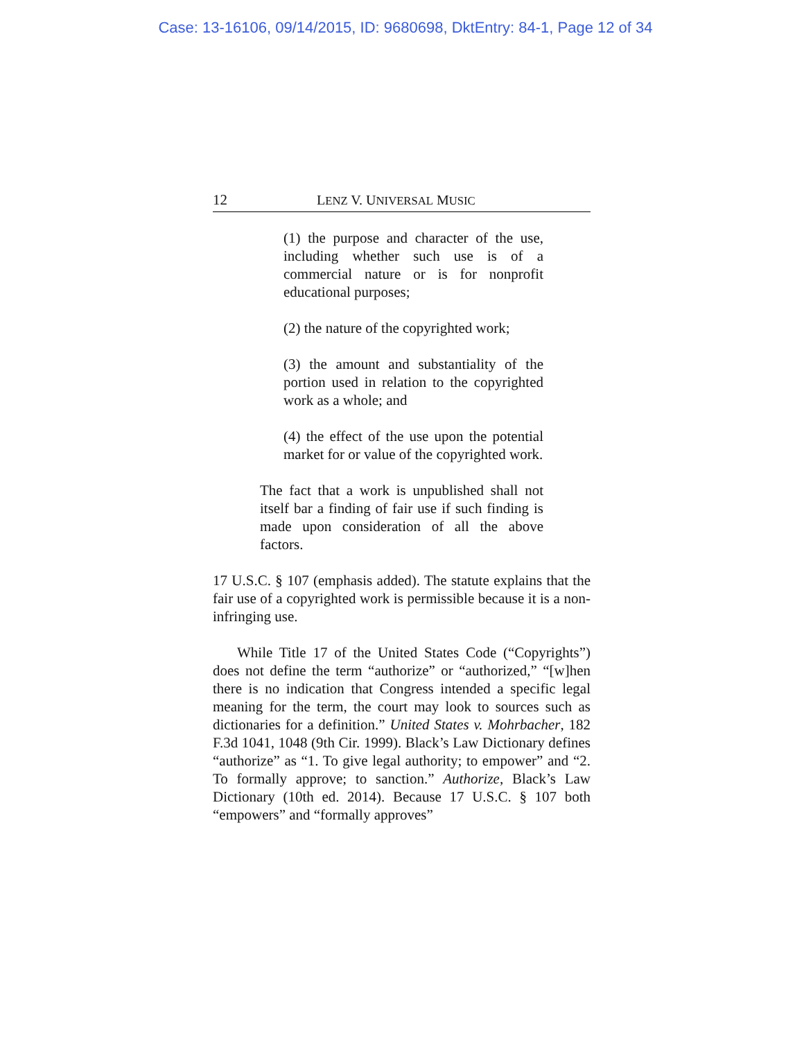Case: 13-16106, 09/14/2015, ID: 9680698, DktEntry: 84-1, Page 12 of 34
12 LENZ V. UNIVERSAL MUSIC
(1) the purpose and character of the use, including whether such use is of a commercial nature or is for nonprofit educational purposes;
(2) the nature of the copyrighted work;
(3) the amount and substantiality of the portion used in relation to the copyrighted work as a whole; and
(4) the effect of the use upon the potential market for or value of the copyrighted work.
The fact that a work is unpublished shall not itself bar a finding of fair use if such finding is made upon consideration of all the above factors.
17 U.S.C. § 107 (emphasis added). The statute explains that the fair use of a copyrighted work is permissible because it is a non-infringing use.
While Title 17 of the United States Code (“Copyrights”) does not define the term “authorize” or “authorized,” “[w]hen there is no indication that Congress intended a specific legal meaning for the term, the court may look to sources such as dictionaries for a definition.” United States v. Mohrbacher, 182 F.3d 1041, 1048 (9th Cir. 1999). Black’s Law Dictionary defines “authorize” as “1. To give legal authority; to empower” and “2. To formally approve; to sanction.” Authorize, Black’s Law Dictionary (10th ed. 2014). Because 17 U.S.C. § 107 both “empowers” and “formally approves”